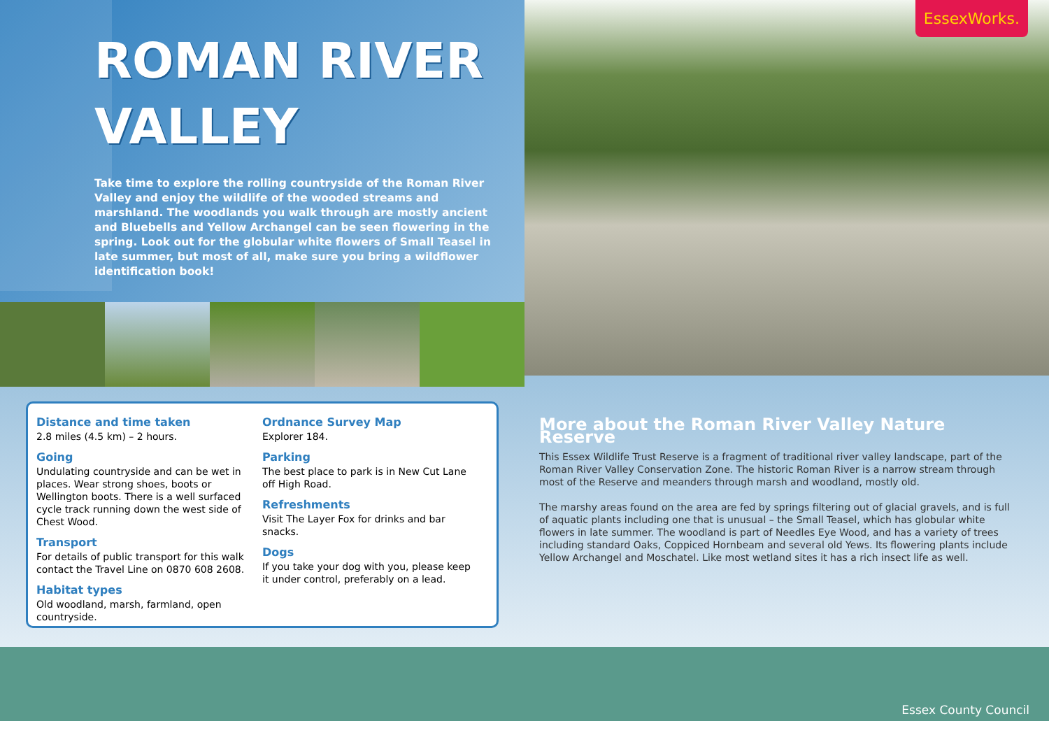ROMAN RIVER
VALLEY
Take time to explore the rolling countryside of the Roman River Valley and enjoy the wildlife of the wooded streams and marshland. The woodlands you walk through are mostly ancient and Bluebells and Yellow Archangel can be seen flowering in the spring. Look out for the globular white flowers of Small Teasel in late summer, but most of all, make sure you bring a wildflower identification book!
EssexWorks.
Distance and time taken
2.8 miles (4.5 km) – 2 hours.
Going
Undulating countryside and can be wet in places. Wear strong shoes, boots or Wellington boots. There is a well surfaced cycle track running down the west side of Chest Wood.
Transport
For details of public transport for this walk contact the Travel Line on 0870 608 2608.
Habitat types
Old woodland, marsh, farmland, open countryside.
Ordnance Survey Map
Explorer 184.
Parking
The best place to park is in New Cut Lane off High Road.
Refreshments
Visit The Layer Fox for drinks and bar snacks.
Dogs
If you take your dog with you, please keep it under control, preferably on a lead.
More about the Roman River Valley Nature Reserve
This Essex Wildlife Trust Reserve is a fragment of traditional river valley landscape, part of the Roman River Valley Conservation Zone. The historic Roman River is a narrow stream through most of the Reserve and meanders through marsh and woodland, mostly old.
The marshy areas found on the area are fed by springs filtering out of glacial gravels, and is full of aquatic plants including one that is unusual – the Small Teasel, which has globular white flowers in late summer. The woodland is part of Needles Eye Wood, and has a variety of trees including standard Oaks, Coppiced Hornbeam and several old Yews. Its flowering plants include Yellow Archangel and Moschatel. Like most wetland sites it has a rich insect life as well.
Essex County Council